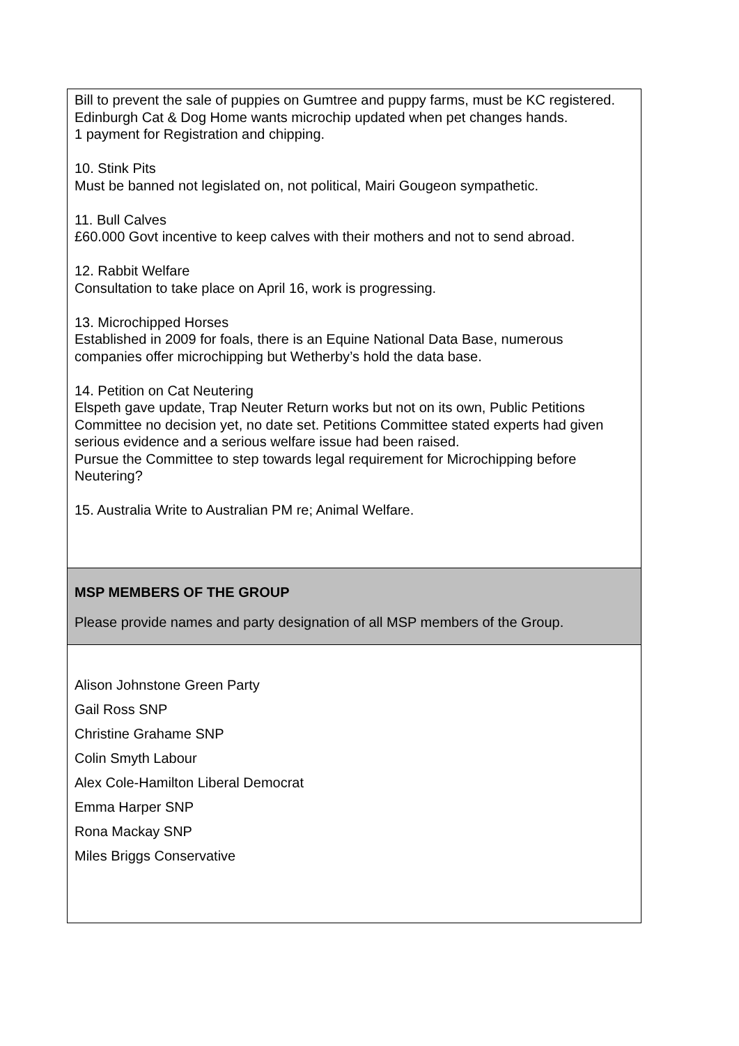| Bill to prevent the sale of puppies on Gumtree and puppy farms, must be KC registered. Edinburgh Cat & Dog Home wants microchip updated when pet changes hands. 1 payment for Registration and chipping. 10. Stink Pits Must be banned not legislated on, not political, Mairi Gougeon sympathetic. 11. Bull Calves £60.000 Govt incentive to keep calves with their mothers and not to send abroad. 12. Rabbit Welfare Consultation to take place on April 16, work is progressing. 13. Microchipped Horses Established in 2009 for foals, there is an Equine National Data Base, numerous companies offer microchipping but Wetherby’s hold the data base. 14. Petition on Cat Neutering Elspeth gave update, Trap Neuter Return works but not on its own, Public Petitions Committee no decision yet, no date set. Petitions Committee stated experts had given serious evidence and a serious welfare issue had been raised. Pursue the Committee to step towards legal requirement for Microchipping before Neutering? 15. Australia Write to Australian PM re; Animal Welfare. |
| MSP MEMBERS OF THE GROUP Please provide names and party designation of all MSP members of the Group. |
| Alison Johnstone Green Party Gail Ross SNP Christine Grahame SNP Colin Smyth Labour Alex Cole-Hamilton Liberal Democrat Emma Harper SNP Rona Mackay SNP Miles Briggs Conservative |